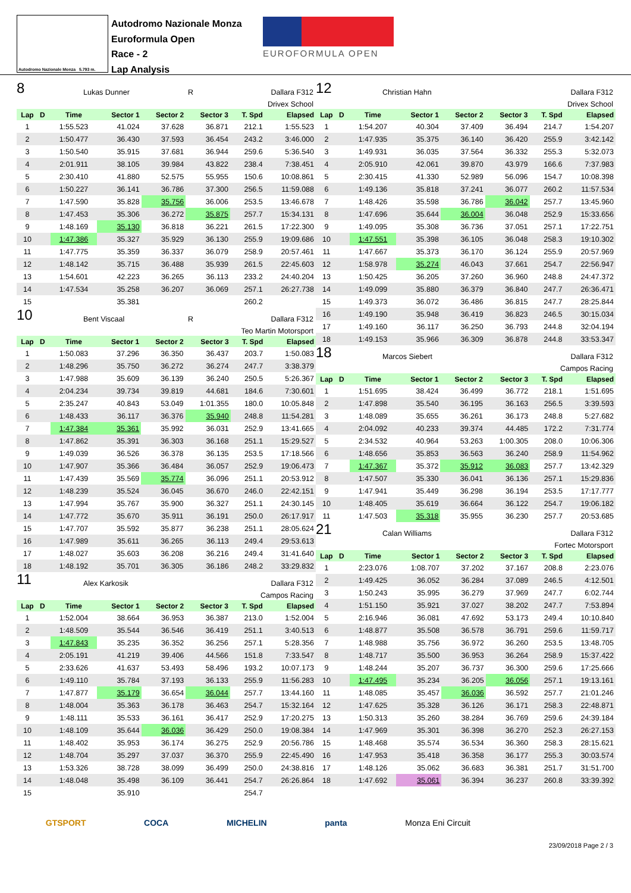Autodromo Nazionale Monza 5.793 m.
Autodromo Nazionale Monza
Euroformula Open
Race - 2
Lap Analysis
EUROFORMULA OPEN
8 Lukas Dunner R Dallara F312
Drivex School
| Lap | D | Time | Sector 1 | Sector 2 | Sector 3 | T. Spd | Elapsed |
| --- | --- | --- | --- | --- | --- | --- | --- |
| 1 | | 1:55.523 | 41.024 | 37.628 | 36.871 | 212.1 | 1:55.523 |
| 2 | | 1:50.477 | 36.430 | 37.593 | 36.454 | 243.2 | 3:46.000 |
| 3 | | 1:50.540 | 35.915 | 37.681 | 36.944 | 259.6 | 5:36.540 |
| 4 | | 2:01.911 | 38.105 | 39.984 | 43.822 | 238.4 | 7:38.451 |
| 5 | | 2:30.410 | 41.880 | 52.575 | 55.955 | 150.6 | 10:08.861 |
| 6 | | 1:50.227 | 36.141 | 36.786 | 37.300 | 256.5 | 11:59.088 |
| 7 | | 1:47.590 | 35.828 | 35.756 | 36.006 | 253.5 | 13:46.678 |
| 8 | | 1:47.453 | 35.306 | 36.272 | 35.875 | 257.7 | 15:34.131 |
| 9 | | 1:48.169 | 35.130 | 36.818 | 36.221 | 261.5 | 17:22.300 |
| 10 | | 1:47.386 | 35.327 | 35.929 | 36.130 | 255.9 | 19:09.686 |
| 11 | | 1:47.775 | 35.359 | 36.337 | 36.079 | 258.9 | 20:57.461 |
| 12 | | 1:48.142 | 35.715 | 36.488 | 35.939 | 261.5 | 22:45.603 |
| 13 | | 1:54.601 | 42.223 | 36.265 | 36.113 | 233.2 | 24:40.204 |
| 14 | | 1:47.534 | 35.258 | 36.207 | 36.069 | 257.1 | 26:27.738 |
| 15 | | | 35.381 | | | 260.2 | |
10 Bent Viscaal R Dallara F312
Teo Martin Motorsport
| Lap | D | Time | Sector 1 | Sector 2 | Sector 3 | T. Spd | Elapsed |
| --- | --- | --- | --- | --- | --- | --- | --- |
| 1 | | 1:50.083 | 37.296 | 36.350 | 36.437 | 203.7 | 1:50.083 |
| 2 | | 1:48.296 | 35.750 | 36.272 | 36.274 | 247.7 | 3:38.379 |
| 3 | | 1:47.988 | 35.609 | 36.139 | 36.240 | 250.5 | 5:26.367 |
| 4 | | 2:04.234 | 39.734 | 39.819 | 44.681 | 184.6 | 7:30.601 |
| 5 | | 2:35.247 | 40.843 | 53.049 | 1:01.355 | 180.0 | 10:05.848 |
| 6 | | 1:48.433 | 36.117 | 36.376 | 35.940 | 248.8 | 11:54.281 |
| 7 | | 1:47.384 | 35.361 | 35.992 | 36.031 | 252.9 | 13:41.665 |
| 8 | | 1:47.862 | 35.391 | 36.303 | 36.168 | 251.1 | 15:29.527 |
| 9 | | 1:49.039 | 36.526 | 36.378 | 36.135 | 253.5 | 17:18.566 |
| 10 | | 1:47.907 | 35.366 | 36.484 | 36.057 | 252.9 | 19:06.473 |
| 11 | | 1:47.439 | 35.569 | 35.774 | 36.096 | 251.1 | 20:53.912 |
| 12 | | 1:48.239 | 35.524 | 36.045 | 36.670 | 246.0 | 22:42.151 |
| 13 | | 1:47.994 | 35.767 | 35.900 | 36.327 | 251.1 | 24:30.145 |
| 14 | | 1:47.772 | 35.670 | 35.911 | 36.191 | 250.0 | 26:17.917 |
| 15 | | 1:47.707 | 35.592 | 35.877 | 36.238 | 251.1 | 28:05.624 |
| 16 | | 1:47.989 | 35.611 | 36.265 | 36.113 | 249.4 | 29:53.613 |
| 17 | | 1:48.027 | 35.603 | 36.208 | 36.216 | 249.4 | 31:41.640 |
| 18 | | 1:48.192 | 35.701 | 36.305 | 36.186 | 248.2 | 33:29.832 |
11 Alex Karkosik Dallara F312
Campos Racing
| Lap | D | Time | Sector 1 | Sector 2 | Sector 3 | T. Spd | Elapsed |
| --- | --- | --- | --- | --- | --- | --- | --- |
| 1 | | 1:52.004 | 38.664 | 36.953 | 36.387 | 213.0 | 1:52.004 |
| 2 | | 1:48.509 | 35.544 | 36.546 | 36.419 | 251.1 | 3:40.513 |
| 3 | | 1:47.843 | 35.235 | 36.352 | 36.256 | 257.1 | 5:28.356 |
| 4 | | 2:05.191 | 41.219 | 39.406 | 44.566 | 151.8 | 7:33.547 |
| 5 | | 2:33.626 | 41.637 | 53.493 | 58.496 | 193.2 | 10:07.173 |
| 6 | | 1:49.110 | 35.784 | 37.193 | 36.133 | 255.9 | 11:56.283 |
| 7 | | 1:47.877 | 35.179 | 36.654 | 36.044 | 257.7 | 13:44.160 |
| 8 | | 1:48.004 | 35.363 | 36.178 | 36.463 | 254.7 | 15:32.164 |
| 9 | | 1:48.111 | 35.533 | 36.161 | 36.417 | 252.9 | 17:20.275 |
| 10 | | 1:48.109 | 35.644 | 36.036 | 36.429 | 250.0 | 19:08.384 |
| 11 | | 1:48.402 | 35.953 | 36.174 | 36.275 | 252.9 | 20:56.786 |
| 12 | | 1:48.704 | 35.297 | 37.037 | 36.370 | 255.9 | 22:45.490 |
| 13 | | 1:53.326 | 38.728 | 38.099 | 36.499 | 250.0 | 24:38.816 |
| 14 | | 1:48.048 | 35.498 | 36.109 | 36.441 | 254.7 | 26:26.864 |
| 15 | | | 35.910 | | | 254.7 | |
12 Christian Hahn Dallara F312
Drivex School
| Lap | D | Time | Sector 1 | Sector 2 | Sector 3 | T. Spd | Elapsed |
| --- | --- | --- | --- | --- | --- | --- | --- |
| 1 | | 1:54.207 | 40.304 | 37.409 | 36.494 | 214.7 | 1:54.207 |
| 2 | | 1:47.935 | 35.375 | 36.140 | 36.420 | 255.9 | 3:42.142 |
| 3 | | 1:49.931 | 36.035 | 37.564 | 36.332 | 255.3 | 5:32.073 |
| 4 | | 2:05.910 | 42.061 | 39.870 | 43.979 | 166.6 | 7:37.983 |
| 5 | | 2:30.415 | 41.330 | 52.989 | 56.096 | 154.7 | 10:08.398 |
| 6 | | 1:49.136 | 35.818 | 37.241 | 36.077 | 260.2 | 11:57.534 |
| 7 | | 1:48.426 | 35.598 | 36.786 | 36.042 | 257.7 | 13:45.960 |
| 8 | | 1:47.696 | 35.644 | 36.004 | 36.048 | 252.9 | 15:33.656 |
| 9 | | 1:49.095 | 35.308 | 36.736 | 37.051 | 257.1 | 17:22.751 |
| 10 | | 1:47.551 | 35.398 | 36.105 | 36.048 | 258.3 | 19:10.302 |
| 11 | | 1:47.667 | 35.373 | 36.170 | 36.124 | 255.9 | 20:57.969 |
| 12 | | 1:58.978 | 35.274 | 46.043 | 37.661 | 254.7 | 22:56.947 |
| 13 | | 1:50.425 | 36.205 | 37.260 | 36.960 | 248.8 | 24:47.372 |
| 14 | | 1:49.099 | 35.880 | 36.379 | 36.840 | 247.7 | 26:36.471 |
| 15 | | 1:49.373 | 36.072 | 36.486 | 36.815 | 247.7 | 28:25.844 |
| 16 | | 1:49.190 | 35.948 | 36.419 | 36.823 | 246.5 | 30:15.034 |
| 17 | | 1:49.160 | 36.117 | 36.250 | 36.793 | 244.8 | 32:04.194 |
| 18 | | 1:49.153 | 35.966 | 36.309 | 36.878 | 244.8 | 33:53.347 |
18 Marcos Siebert Dallara F312
Campos Racing
| Lap | D | Time | Sector 1 | Sector 2 | Sector 3 | T. Spd | Elapsed |
| --- | --- | --- | --- | --- | --- | --- | --- |
| 1 | | 1:51.695 | 38.424 | 36.499 | 36.772 | 218.1 | 1:51.695 |
| 2 | | 1:47.898 | 35.540 | 36.195 | 36.163 | 256.5 | 3:39.593 |
| 3 | | 1:48.089 | 35.655 | 36.261 | 36.173 | 248.8 | 5:27.682 |
| 4 | | 2:04.092 | 40.233 | 39.374 | 44.485 | 172.2 | 7:31.774 |
| 5 | | 2:34.532 | 40.964 | 53.263 | 1:00.305 | 208.0 | 10:06.306 |
| 6 | | 1:48.656 | 35.853 | 36.563 | 36.240 | 258.9 | 11:54.962 |
| 7 | | 1:47.367 | 35.372 | 35.912 | 36.083 | 257.7 | 13:42.329 |
| 8 | | 1:47.507 | 35.330 | 36.041 | 36.136 | 257.1 | 15:29.836 |
| 9 | | 1:47.941 | 35.449 | 36.298 | 36.194 | 253.5 | 17:17.777 |
| 10 | | 1:48.405 | 35.619 | 36.664 | 36.122 | 254.7 | 19:06.182 |
| 11 | | 1:47.503 | 35.318 | 35.955 | 36.230 | 257.7 | 20:53.685 |
21 Calan Williams Dallara F312
Fortec Motorsport
| Lap | D | Time | Sector 1 | Sector 2 | Sector 3 | T. Spd | Elapsed |
| --- | --- | --- | --- | --- | --- | --- | --- |
| 1 | | 2:23.076 | 1:08.707 | 37.202 | 37.167 | 208.8 | 2:23.076 |
| 2 | | 1:49.425 | 36.052 | 36.284 | 37.089 | 246.5 | 4:12.501 |
| 3 | | 1:50.243 | 35.995 | 36.279 | 37.969 | 247.7 | 6:02.744 |
| 4 | | 1:51.150 | 35.921 | 37.027 | 38.202 | 247.7 | 7:53.894 |
| 5 | | 2:16.946 | 36.081 | 47.692 | 53.173 | 249.4 | 10:10.840 |
| 6 | | 1:48.877 | 35.508 | 36.578 | 36.791 | 259.6 | 11:59.717 |
| 7 | | 1:48.988 | 35.756 | 36.972 | 36.260 | 253.5 | 13:48.705 |
| 8 | | 1:48.717 | 35.500 | 36.953 | 36.264 | 258.9 | 15:37.422 |
| 9 | | 1:48.244 | 35.207 | 36.737 | 36.300 | 259.6 | 17:25.666 |
| 10 | | 1:47.495 | 35.234 | 36.205 | 36.056 | 257.1 | 19:13.161 |
| 11 | | 1:48.085 | 35.457 | 36.036 | 36.592 | 257.7 | 21:01.246 |
| 12 | | 1:47.625 | 35.328 | 36.126 | 36.171 | 258.3 | 22:48.871 |
| 13 | | 1:50.313 | 35.260 | 38.284 | 36.769 | 259.6 | 24:39.184 |
| 14 | | 1:47.969 | 35.301 | 36.398 | 36.270 | 252.3 | 26:27.153 |
| 15 | | 1:48.468 | 35.574 | 36.534 | 36.360 | 258.3 | 28:15.621 |
| 16 | | 1:47.953 | 35.418 | 36.358 | 36.177 | 255.3 | 30:03.574 |
| 17 | | 1:48.126 | 35.062 | 36.683 | 36.381 | 251.7 | 31:51.700 |
| 18 | | 1:47.692 | 35.061 | 36.394 | 36.237 | 260.8 | 33:39.392 |
GTSPORT COCA MICHELIN panta Monza Eni Circuit
23/09/2018 Page 2 / 3